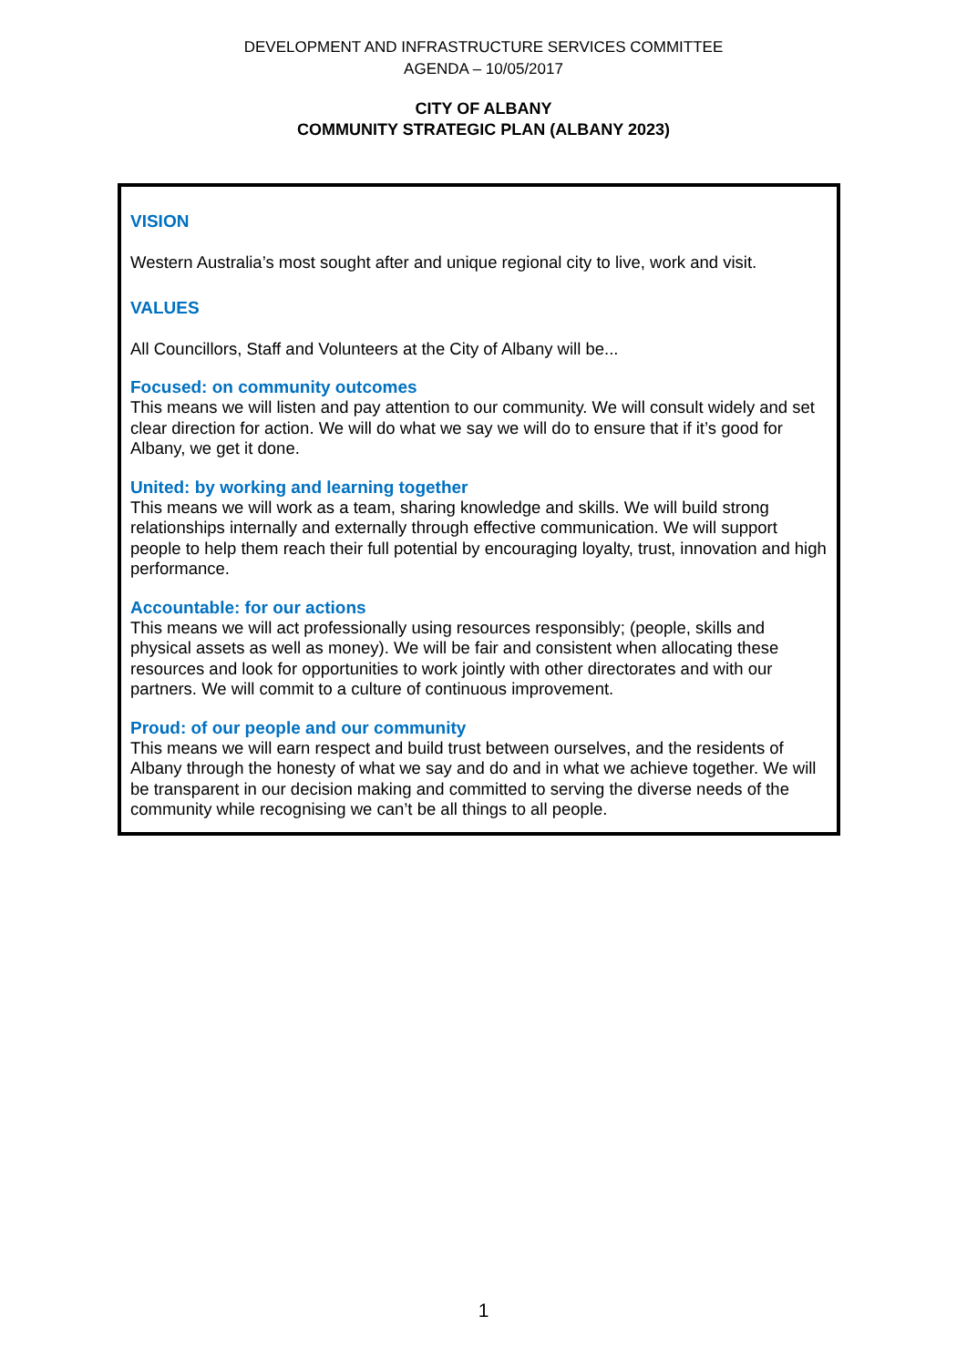DEVELOPMENT AND INFRASTRUCTURE SERVICES COMMITTEE
AGENDA – 10/05/2017
CITY OF ALBANY
COMMUNITY STRATEGIC PLAN (ALBANY 2023)
VISION
Western Australia’s most sought after and unique regional city to live, work and visit.
VALUES
All Councillors, Staff and Volunteers at the City of Albany will be...
Focused: on community outcomes
This means we will listen and pay attention to our community. We will consult widely and set clear direction for action. We will do what we say we will do to ensure that if it’s good for Albany, we get it done.
United: by working and learning together
This means we will work as a team, sharing knowledge and skills. We will build strong relationships internally and externally through effective communication. We will support people to help them reach their full potential by encouraging loyalty, trust, innovation and high performance.
Accountable: for our actions
This means we will act professionally using resources responsibly; (people, skills and physical assets as well as money). We will be fair and consistent when allocating these resources and look for opportunities to work jointly with other directorates and with our partners. We will commit to a culture of continuous improvement.
Proud: of our people and our community
This means we will earn respect and build trust between ourselves, and the residents of Albany through the honesty of what we say and do and in what we achieve together. We will be transparent in our decision making and committed to serving the diverse needs of the community while recognising we can’t be all things to all people.
1